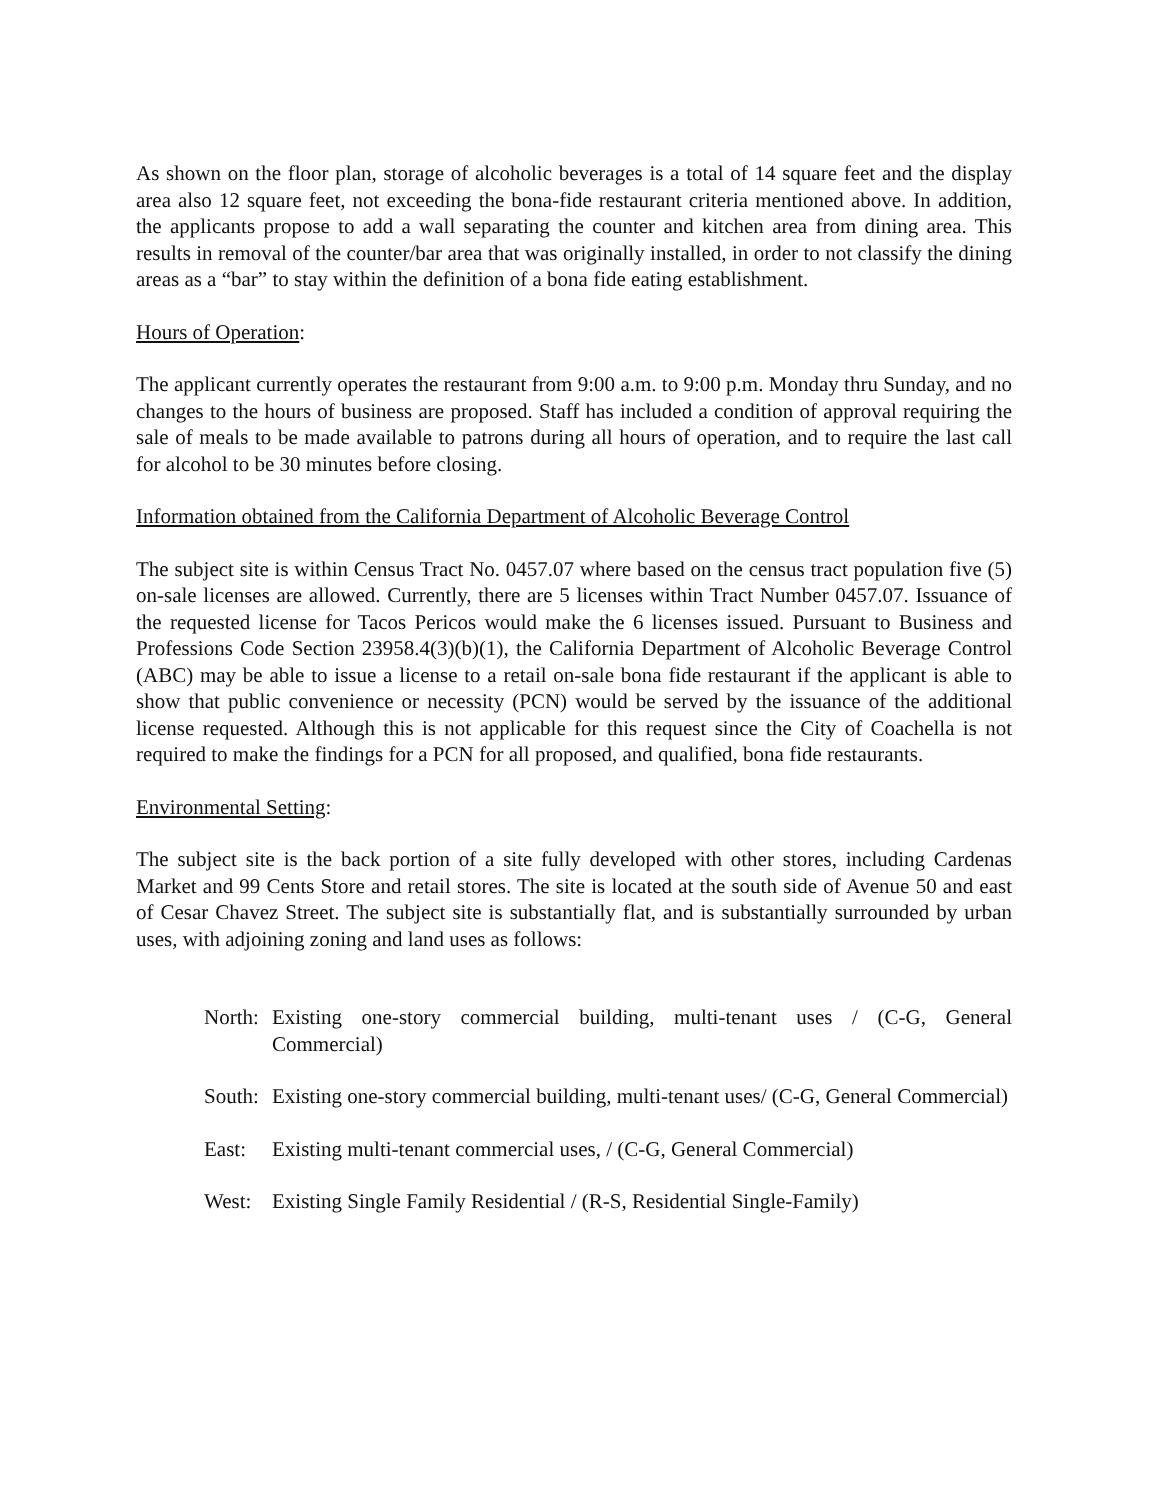As shown on the floor plan, storage of alcoholic beverages is a total of 14 square feet and the display area also 12 square feet, not exceeding the bona-fide restaurant criteria mentioned above. In addition, the applicants propose to add a wall separating the counter and kitchen area from dining area. This results in removal of the counter/bar area that was originally installed, in order to not classify the dining areas as a “bar” to stay within the definition of a bona fide eating establishment.
Hours of Operation:
The applicant currently operates the restaurant from 9:00 a.m. to 9:00 p.m. Monday thru Sunday, and no changes to the hours of business are proposed. Staff has included a condition of approval requiring the sale of meals to be made available to patrons during all hours of operation, and to require the last call for alcohol to be 30 minutes before closing.
Information obtained from the California Department of Alcoholic Beverage Control
The subject site is within Census Tract No. 0457.07 where based on the census tract population five (5) on-sale licenses are allowed. Currently, there are 5 licenses within Tract Number 0457.07. Issuance of the requested license for Tacos Pericos would make the 6 licenses issued. Pursuant to Business and Professions Code Section 23958.4(3)(b)(1), the California Department of Alcoholic Beverage Control (ABC) may be able to issue a license to a retail on-sale bona fide restaurant if the applicant is able to show that public convenience or necessity (PCN) would be served by the issuance of the additional license requested. Although this is not applicable for this request since the City of Coachella is not required to make the findings for a PCN for all proposed, and qualified, bona fide restaurants.
Environmental Setting:
The subject site is the back portion of a site fully developed with other stores, including Cardenas Market and 99 Cents Store and retail stores. The site is located at the south side of Avenue 50 and east of Cesar Chavez Street. The subject site is substantially flat, and is substantially surrounded by urban uses, with adjoining zoning and land uses as follows:
North: Existing one-story commercial building, multi-tenant uses / (C-G, General Commercial)
South: Existing one-story commercial building, multi-tenant uses/ (C-G, General Commercial)
East: Existing multi-tenant commercial uses, / (C-G, General Commercial)
West: Existing Single Family Residential / (R-S, Residential Single-Family)